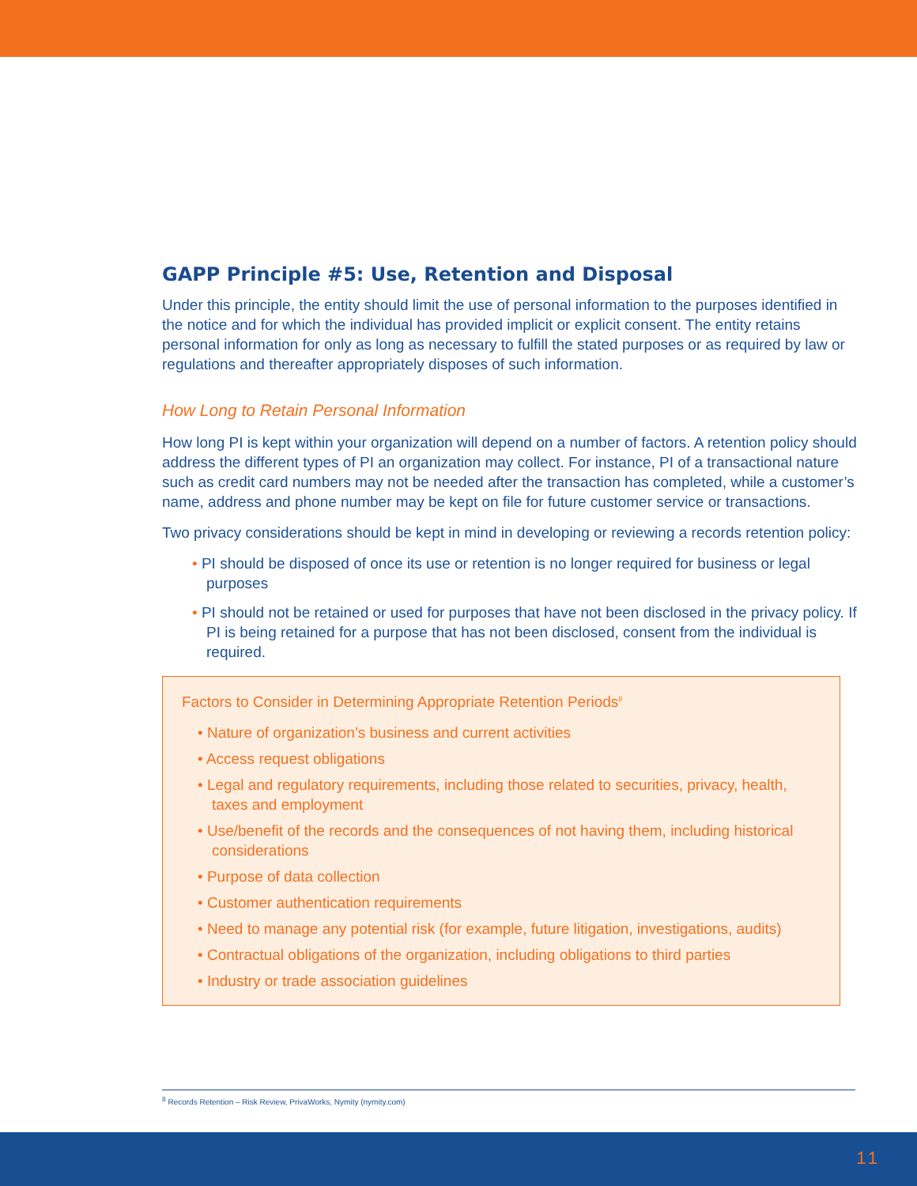GAPP Principle #5: Use, Retention and Disposal
Under this principle, the entity should limit the use of personal information to the purposes identified in the notice and for which the individual has provided implicit or explicit consent. The entity retains personal information for only as long as necessary to fulfill the stated purposes or as required by law or regulations and thereafter appropriately disposes of such information.
How Long to Retain Personal Information
How long PI is kept within your organization will depend on a number of factors. A retention policy should address the different types of PI an organization may collect. For instance, PI of a transactional nature such as credit card numbers may not be needed after the transaction has completed, while a customer’s name, address and phone number may be kept on file for future customer service or transactions.
Two privacy considerations should be kept in mind in developing or reviewing a records retention policy:
• PI should be disposed of once its use or retention is no longer required for business or legal purposes
• PI should not be retained or used for purposes that have not been disclosed in the privacy policy. If PI is being retained for a purpose that has not been disclosed, consent from the individual is required.
Factors to Consider in Determining Appropriate Retention Periods<sup>8</sup>
• Nature of organization’s business and current activities
• Access request obligations
• Legal and regulatory requirements, including those related to securities, privacy, health, taxes and employment
• Use/benefit of the records and the consequences of not having them, including historical considerations
• Purpose of data collection
• Customer authentication requirements
• Need to manage any potential risk (for example, future litigation, investigations, audits)
• Contractual obligations of the organization, including obligations to third parties
• Industry or trade association guidelines
<sup>8</sup> Records Retention – Risk Review, PrivaWorks, Nymity (nymity.com)
11